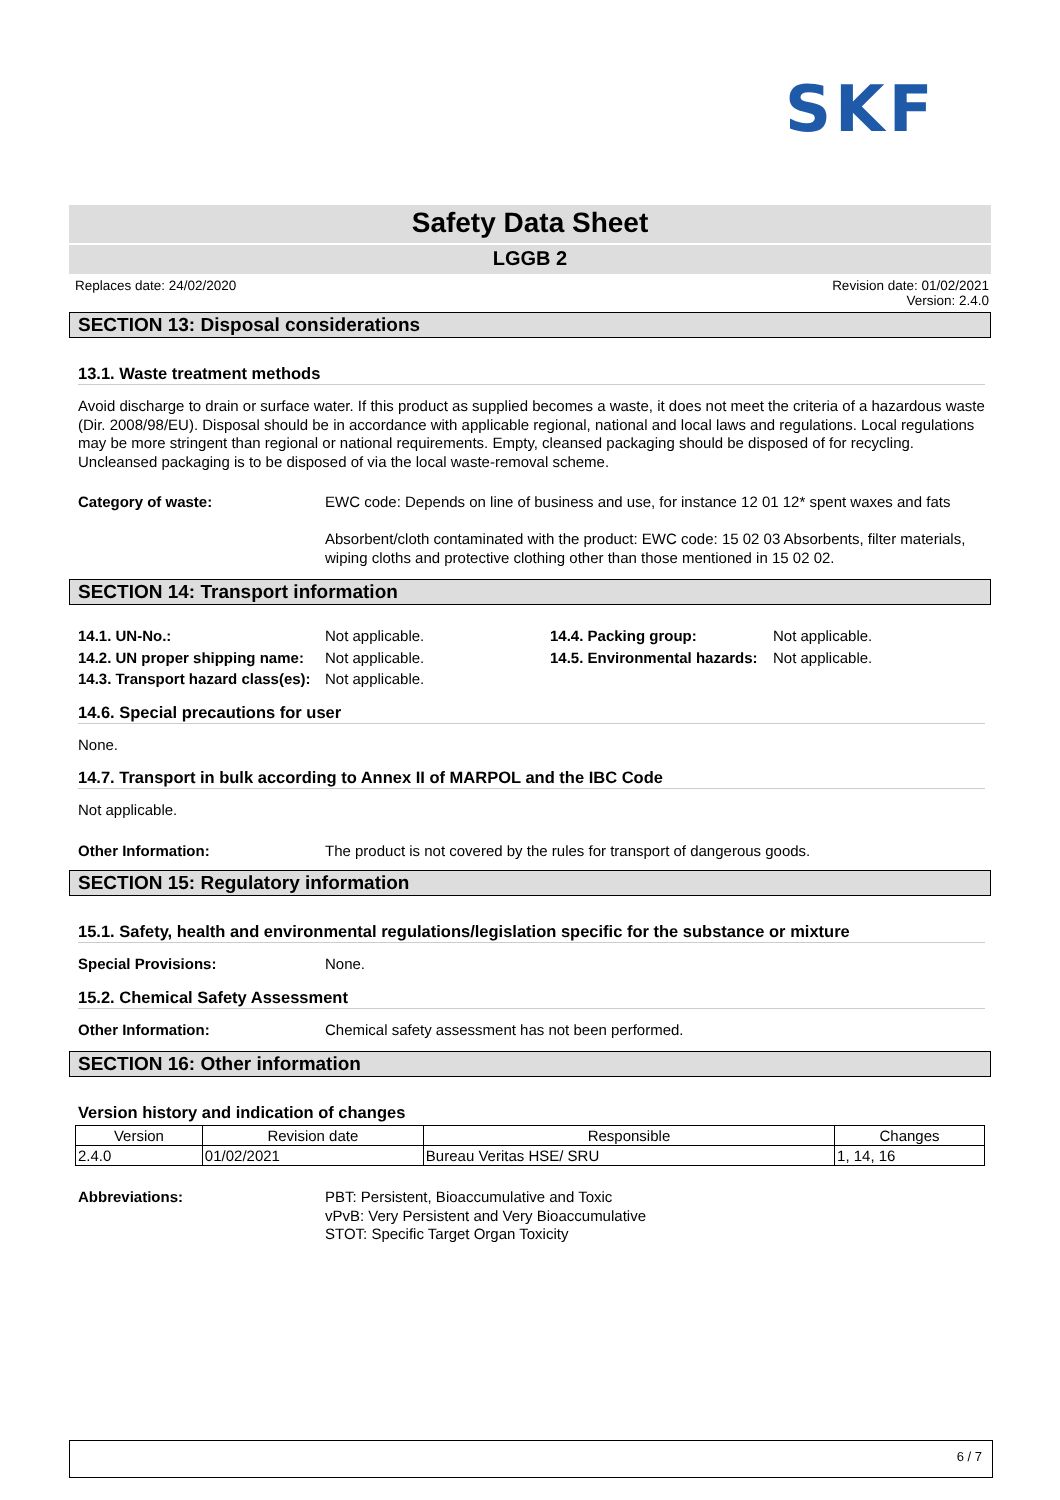SKF
Safety Data Sheet
LGGB 2
Replaces date: 24/02/2020 Revision date: 01/02/2021
Version: 2.4.0
SECTION 13: Disposal considerations
13.1. Waste treatment methods
Avoid discharge to drain or surface water. If this product as supplied becomes a waste, it does not meet the criteria of a hazardous waste (Dir. 2008/98/EU). Disposal should be in accordance with applicable regional, national and local laws and regulations. Local regulations may be more stringent than regional or national requirements. Empty, cleansed packaging should be disposed of for recycling. Uncleansed packaging is to be disposed of via the local waste-removal scheme.
Category of waste: EWC code: Depends on line of business and use, for instance 12 01 12* spent waxes and fats
Absorbent/cloth contaminated with the product: EWC code: 15 02 03 Absorbents, filter materials, wiping cloths and protective clothing other than those mentioned in 15 02 02.
SECTION 14: Transport information
14.1. UN-No.:
Not applicable.
14.4. Packing group:
Not applicable.
14.2. UN proper shipping name:
Not applicable.
14.5. Environmental hazards:
Not applicable.
14.3. Transport hazard class(es):
Not applicable.
14.6. Special precautions for user
None.
14.7. Transport in bulk according to Annex II of MARPOL and the IBC Code
Not applicable.
Other Information: The product is not covered by the rules for transport of dangerous goods.
SECTION 15: Regulatory information
15.1. Safety, health and environmental regulations/legislation specific for the substance or mixture
Special Provisions: None.
15.2. Chemical Safety Assessment
Other Information: Chemical safety assessment has not been performed.
SECTION 16: Other information
Version history and indication of changes
| Version | Revision date | Responsible | Changes |
| --- | --- | --- | --- |
| 2.4.0 | 01/02/2021 | Bureau Veritas HSE/ SRU | 1, 14, 16 |
Abbreviations: PBT: Persistent, Bioaccumulative and Toxic
vPvB: Very Persistent and Very Bioaccumulative
STOT: Specific Target Organ Toxicity
6 / 7